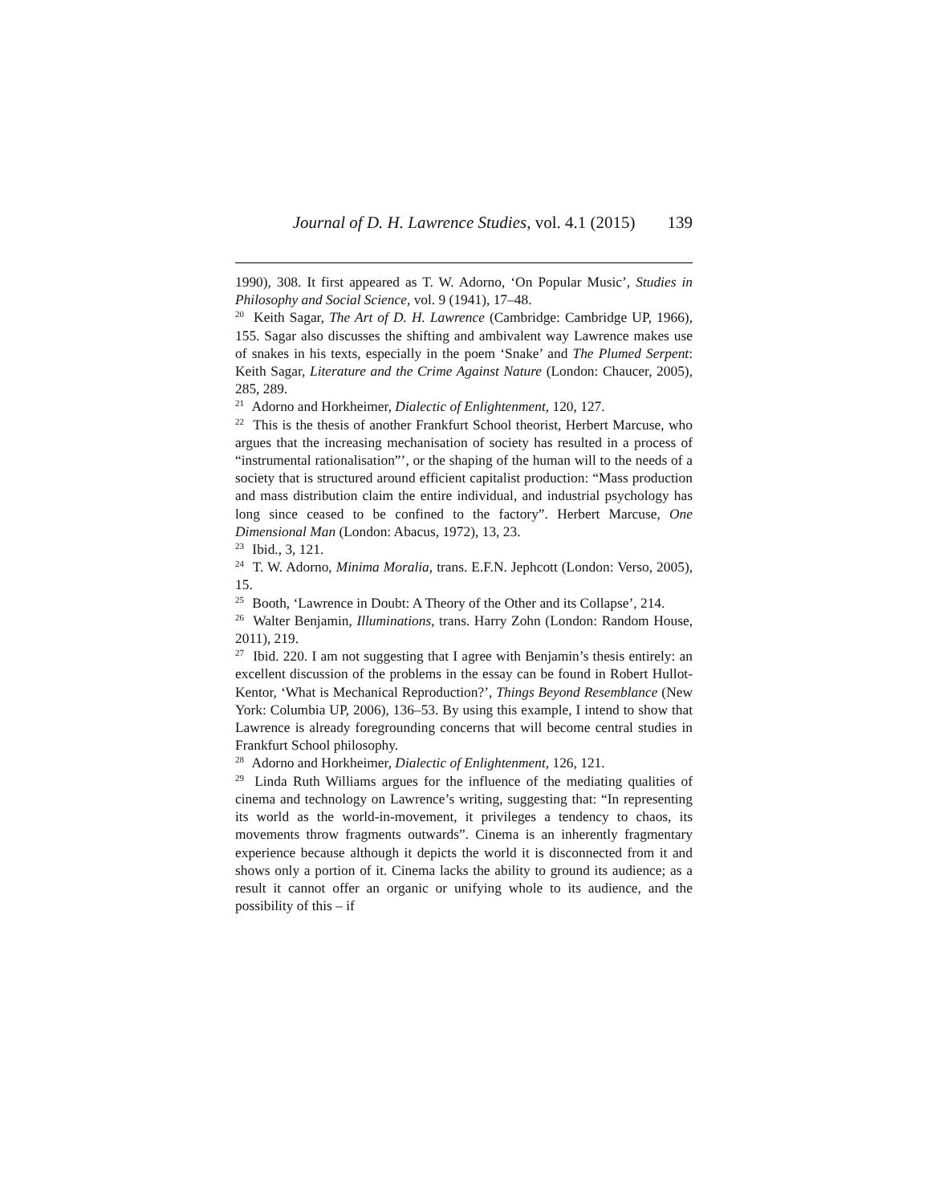Journal of D. H. Lawrence Studies, vol. 4.1 (2015) 139
1990), 308. It first appeared as T. W. Adorno, ‘On Popular Music’, Studies in Philosophy and Social Science, vol. 9 (1941), 17–48.
<sup>20</sup> Keith Sagar, The Art of D. H. Lawrence (Cambridge: Cambridge UP, 1966), 155. Sagar also discusses the shifting and ambivalent way Lawrence makes use of snakes in his texts, especially in the poem ‘Snake’ and The Plumed Serpent: Keith Sagar, Literature and the Crime Against Nature (London: Chaucer, 2005), 285, 289.
<sup>21</sup> Adorno and Horkheimer, Dialectic of Enlightenment, 120, 127.
<sup>22</sup> This is the thesis of another Frankfurt School theorist, Herbert Marcuse, who argues that the increasing mechanisation of society has resulted in a process of “instrumental rationalisation”’, or the shaping of the human will to the needs of a society that is structured around efficient capitalist production: “Mass production and mass distribution claim the entire individual, and industrial psychology has long since ceased to be confined to the factory”. Herbert Marcuse, One Dimensional Man (London: Abacus, 1972), 13, 23.
<sup>23</sup> Ibid., 3, 121.
<sup>24</sup> T. W. Adorno, Minima Moralia, trans. E.F.N. Jephcott (London: Verso, 2005), 15.
<sup>25</sup> Booth, ‘Lawrence in Doubt: A Theory of the Other and its Collapse’, 214.
<sup>26</sup> Walter Benjamin, Illuminations, trans. Harry Zohn (London: Random House, 2011), 219.
<sup>27</sup> Ibid. 220. I am not suggesting that I agree with Benjamin’s thesis entirely: an excellent discussion of the problems in the essay can be found in Robert Hullot-Kentor, ‘What is Mechanical Reproduction?’, Things Beyond Resemblance (New York: Columbia UP, 2006), 136–53. By using this example, I intend to show that Lawrence is already foregrounding concerns that will become central studies in Frankfurt School philosophy.
<sup>28</sup> Adorno and Horkheimer, Dialectic of Enlightenment, 126, 121.
<sup>29</sup> Linda Ruth Williams argues for the influence of the mediating qualities of cinema and technology on Lawrence’s writing, suggesting that: “In representing its world as the world-in-movement, it privileges a tendency to chaos, its movements throw fragments outwards”. Cinema is an inherently fragmentary experience because although it depicts the world it is disconnected from it and shows only a portion of it. Cinema lacks the ability to ground its audience; as a result it cannot offer an organic or unifying whole to its audience, and the possibility of this – if